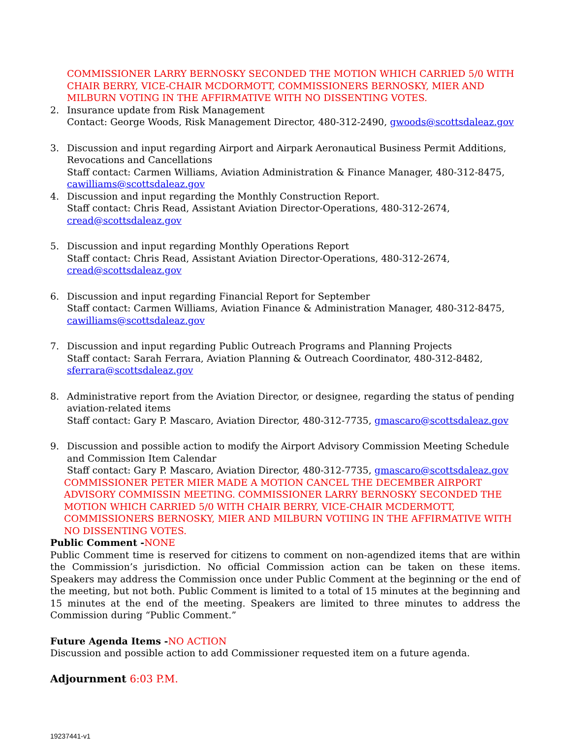COMMISSIONER LARRY BERNOSKY SECONDED THE MOTION WHICH CARRIED 5/0 WITH CHAIR BERRY, VICE-CHAIR MCDORMOTT, COMMISSIONERS BERNOSKY, MIER AND MILBURN VOTING IN THE AFFIRMATIVE WITH NO DISSENTING VOTES.
2. Insurance update from Risk Management
Contact: George Woods, Risk Management Director, 480-312-2490, gwoods@scottsdaleaz.gov
3. Discussion and input regarding Airport and Airpark Aeronautical Business Permit Additions, Revocations and Cancellations
Staff contact: Carmen Williams, Aviation Administration & Finance Manager, 480-312-8475, cawilliams@scottsdaleaz.gov
4. Discussion and input regarding the Monthly Construction Report.
Staff contact: Chris Read, Assistant Aviation Director-Operations, 480-312-2674, cread@scottsdaleaz.gov
5. Discussion and input regarding Monthly Operations Report
Staff contact: Chris Read, Assistant Aviation Director-Operations, 480-312-2674, cread@scottsdaleaz.gov
6. Discussion and input regarding Financial Report for September
Staff contact: Carmen Williams, Aviation Finance & Administration Manager, 480-312-8475, cawilliams@scottsdaleaz.gov
7. Discussion and input regarding Public Outreach Programs and Planning Projects
Staff contact: Sarah Ferrara, Aviation Planning & Outreach Coordinator, 480-312-8482, sferrara@scottsdaleaz.gov
8. Administrative report from the Aviation Director, or designee, regarding the status of pending aviation-related items
Staff contact: Gary P. Mascaro, Aviation Director, 480-312-7735, gmascaro@scottsdaleaz.gov
9. Discussion and possible action to modify the Airport Advisory Commission Meeting Schedule and Commission Item Calendar
Staff contact: Gary P. Mascaro, Aviation Director, 480-312-7735, gmascaro@scottsdaleaz.gov
COMMISSIONER PETER MIER MADE A MOTION CANCEL THE DECEMBER AIRPORT ADVISORY COMMISSIN MEETING. COMMISSIONER LARRY BERNOSKY SECONDED THE MOTION WHICH CARRIED 5/0 WITH CHAIR BERRY, VICE-CHAIR MCDERMOTT, COMMISSIONERS BERNOSKY, MIER AND MILBURN VOTIING IN THE AFFIRMATIVE WITH NO DISSENTING VOTES.
Public Comment -NONE
Public Comment time is reserved for citizens to comment on non-agendized items that are within the Commission’s jurisdiction. No official Commission action can be taken on these items. Speakers may address the Commission once under Public Comment at the beginning or the end of the meeting, but not both. Public Comment is limited to a total of 15 minutes at the beginning and 15 minutes at the end of the meeting. Speakers are limited to three minutes to address the Commission during “Public Comment.”
Future Agenda Items -NO ACTION
Discussion and possible action to add Commissioner requested item on a future agenda.
Adjournment 6:03 P.M.
19237441-v1